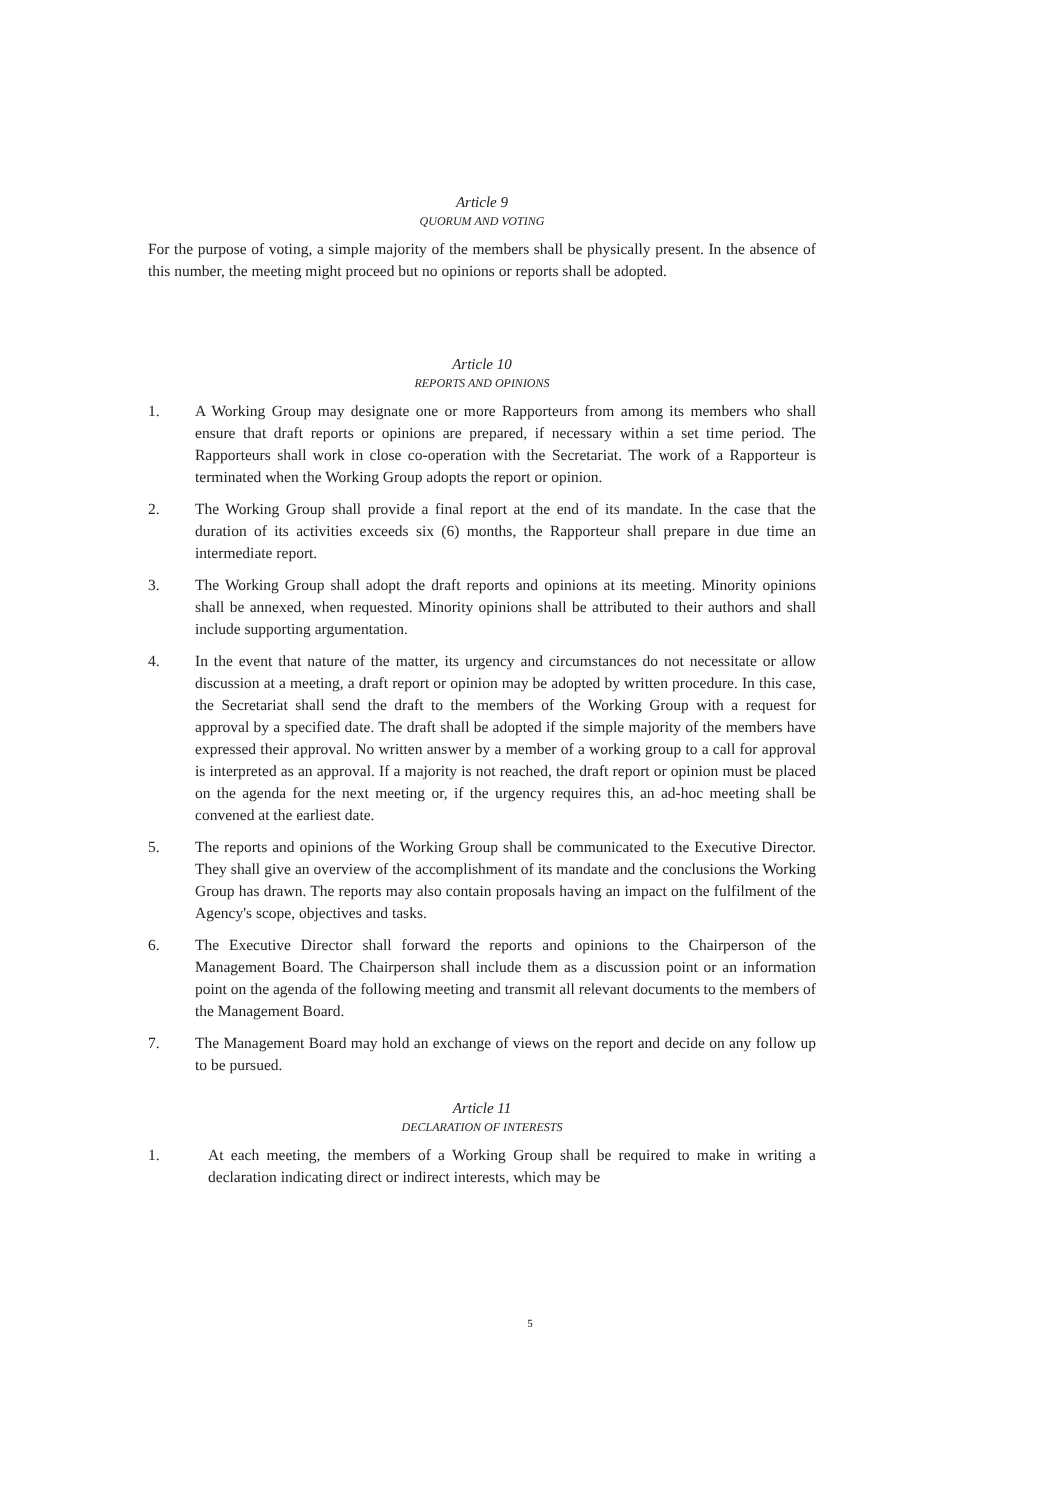Article 9
QUORUM AND VOTING
For the purpose of voting, a simple majority of the members shall be physically present. In the absence of this number, the meeting might proceed but no opinions or reports shall be adopted.
Article 10
REPORTS AND OPINIONS
1. A Working Group may designate one or more Rapporteurs from among its members who shall ensure that draft reports or opinions are prepared, if necessary within a set time period. The Rapporteurs shall work in close co-operation with the Secretariat. The work of a Rapporteur is terminated when the Working Group adopts the report or opinion.
2. The Working Group shall provide a final report at the end of its mandate. In the case that the duration of its activities exceeds six (6) months, the Rapporteur shall prepare in due time an intermediate report.
3. The Working Group shall adopt the draft reports and opinions at its meeting. Minority opinions shall be annexed, when requested. Minority opinions shall be attributed to their authors and shall include supporting argumentation.
4. In the event that nature of the matter, its urgency and circumstances do not necessitate or allow discussion at a meeting, a draft report or opinion may be adopted by written procedure. In this case, the Secretariat shall send the draft to the members of the Working Group with a request for approval by a specified date. The draft shall be adopted if the simple majority of the members have expressed their approval. No written answer by a member of a working group to a call for approval is interpreted as an approval. If a majority is not reached, the draft report or opinion must be placed on the agenda for the next meeting or, if the urgency requires this, an ad-hoc meeting shall be convened at the earliest date.
5. The reports and opinions of the Working Group shall be communicated to the Executive Director. They shall give an overview of the accomplishment of its mandate and the conclusions the Working Group has drawn. The reports may also contain proposals having an impact on the fulfilment of the Agency's scope, objectives and tasks.
6. The Executive Director shall forward the reports and opinions to the Chairperson of the Management Board. The Chairperson shall include them as a discussion point or an information point on the agenda of the following meeting and transmit all relevant documents to the members of the Management Board.
7. The Management Board may hold an exchange of views on the report and decide on any follow up to be pursued.
Article 11
DECLARATION OF INTERESTS
1. At each meeting, the members of a Working Group shall be required to make in writing a declaration indicating direct or indirect interests, which may be
5